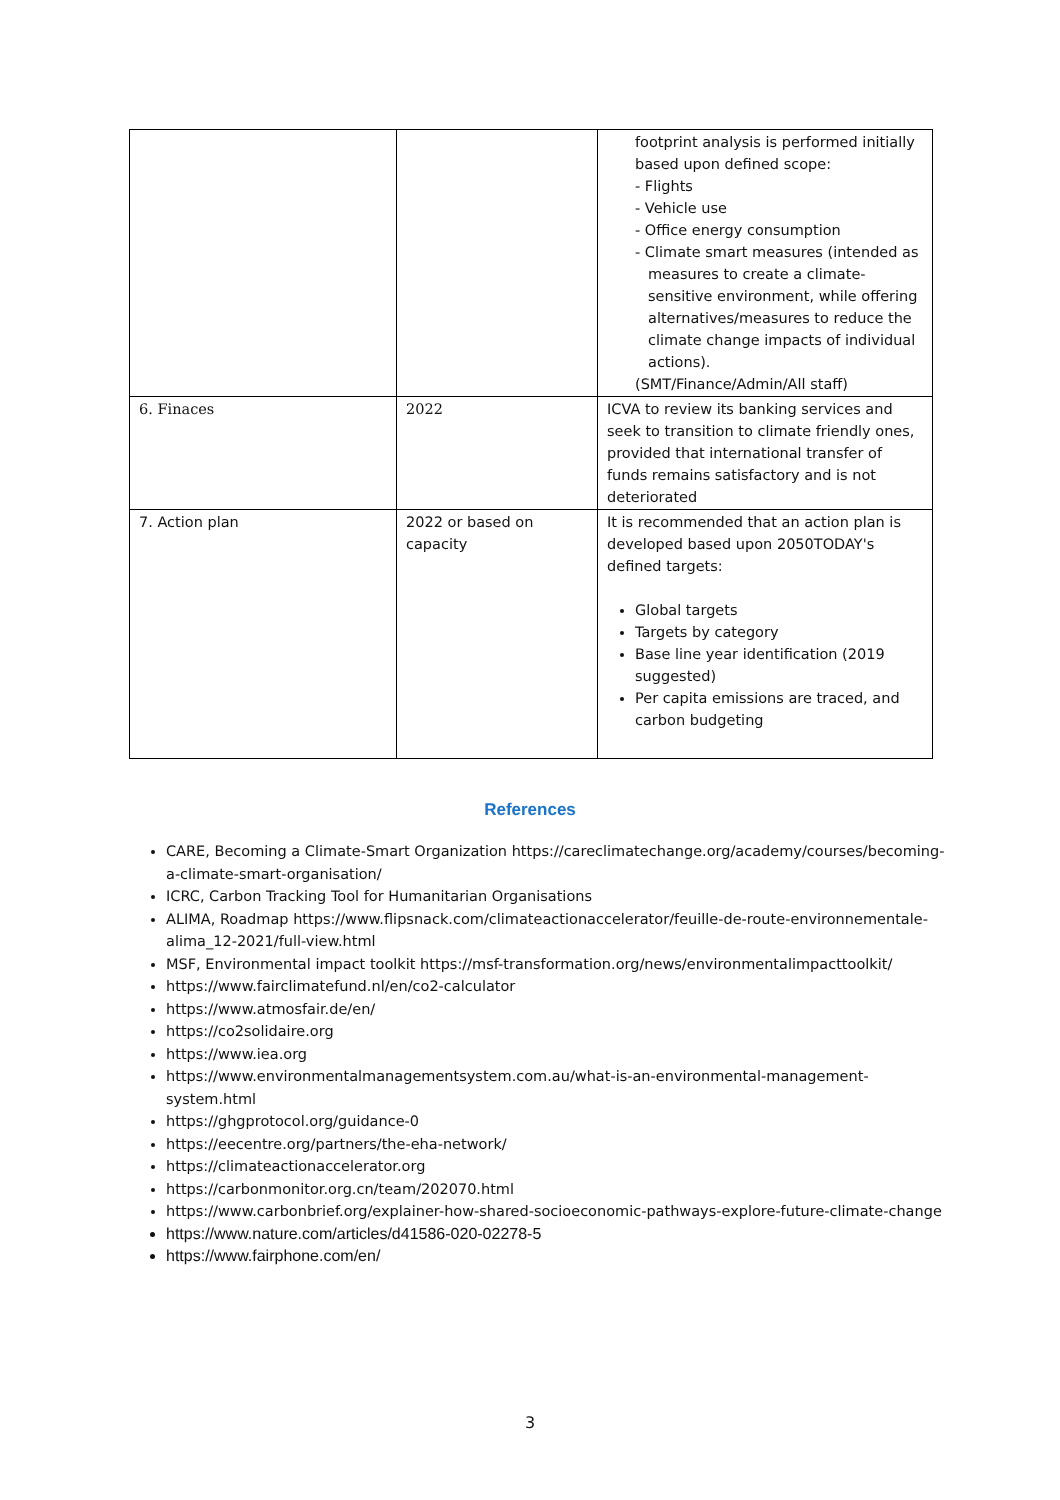| | | footprint analysis is performed initially based upon defined scope: - Flights - Vehicle use - Office energy consumption - Climate smart measures (intended as measures to create a climate-sensitive environment, while offering alternatives/measures to reduce the climate change impacts of individual actions). (SMT/Finance/Admin/All staff) |
| 6. Finaces | 2022 | ICVA to review its banking services and seek to transition to climate friendly ones, provided that international transfer of funds remains satisfactory and is not deteriorated |
| 7. Action plan | 2022 or based on capacity | It is recommended that an action plan is developed based upon 2050TODAY's defined targets: Global targets Targets by category Base line year identification (2019 suggested) Per capita emissions are traced, and carbon budgeting |
References
CARE, Becoming a Climate-Smart Organization https://careclimatechange.org/academy/courses/becoming-a-climate-smart-organisation/
ICRC, Carbon Tracking Tool for Humanitarian Organisations
ALIMA, Roadmap https://www.flipsnack.com/climateactionaccelerator/feuille-de-route-environnementale-alima_12-2021/full-view.html
MSF, Environmental impact toolkit https://msf-transformation.org/news/environmentalimpacttoolkit/
https://www.fairclimatefund.nl/en/co2-calculator
https://www.atmosfair.de/en/
https://co2solidaire.org
https://www.iea.org
https://www.environmentalmanagementsystem.com.au/what-is-an-environmental-management-system.html
https://ghgprotocol.org/guidance-0
https://eecentre.org/partners/the-eha-network/
https://climateactionaccelerator.org
https://carbonmonitor.org.cn/team/202070.html
https://www.carbonbrief.org/explainer-how-shared-socioeconomic-pathways-explore-future-climate-change
https://www.nature.com/articles/d41586-020-02278-5
https://www.fairphone.com/en/
3